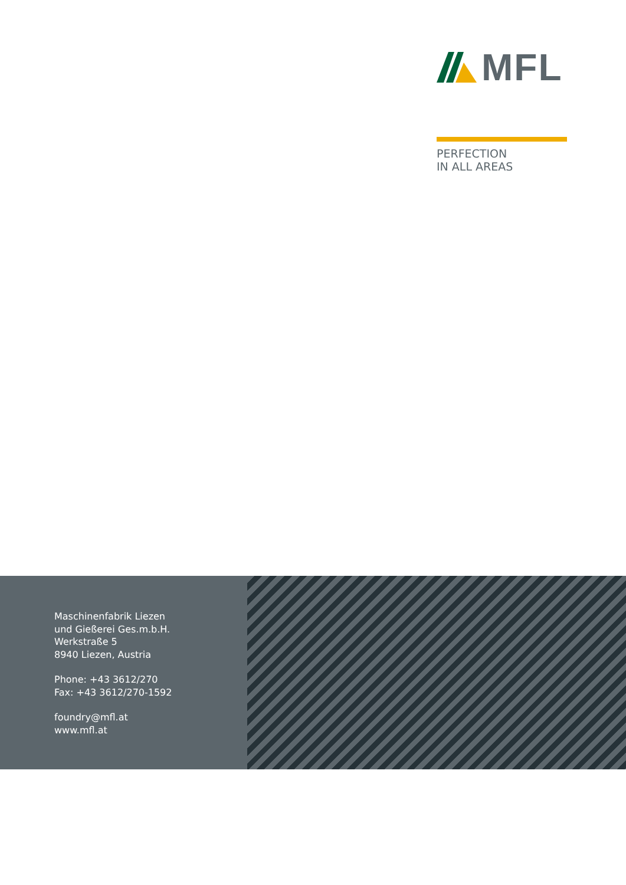MFL
PERFECTION
IN ALL AREAS
Maschinenfabrik Liezen
und Gießerei Ges.m.b.H.
Werkstraße 5
8940 Liezen, Austria
Phone: +43 3612/270
Fax: +43 3612/270-1592
foundry@mfl.at
www.mfl.at